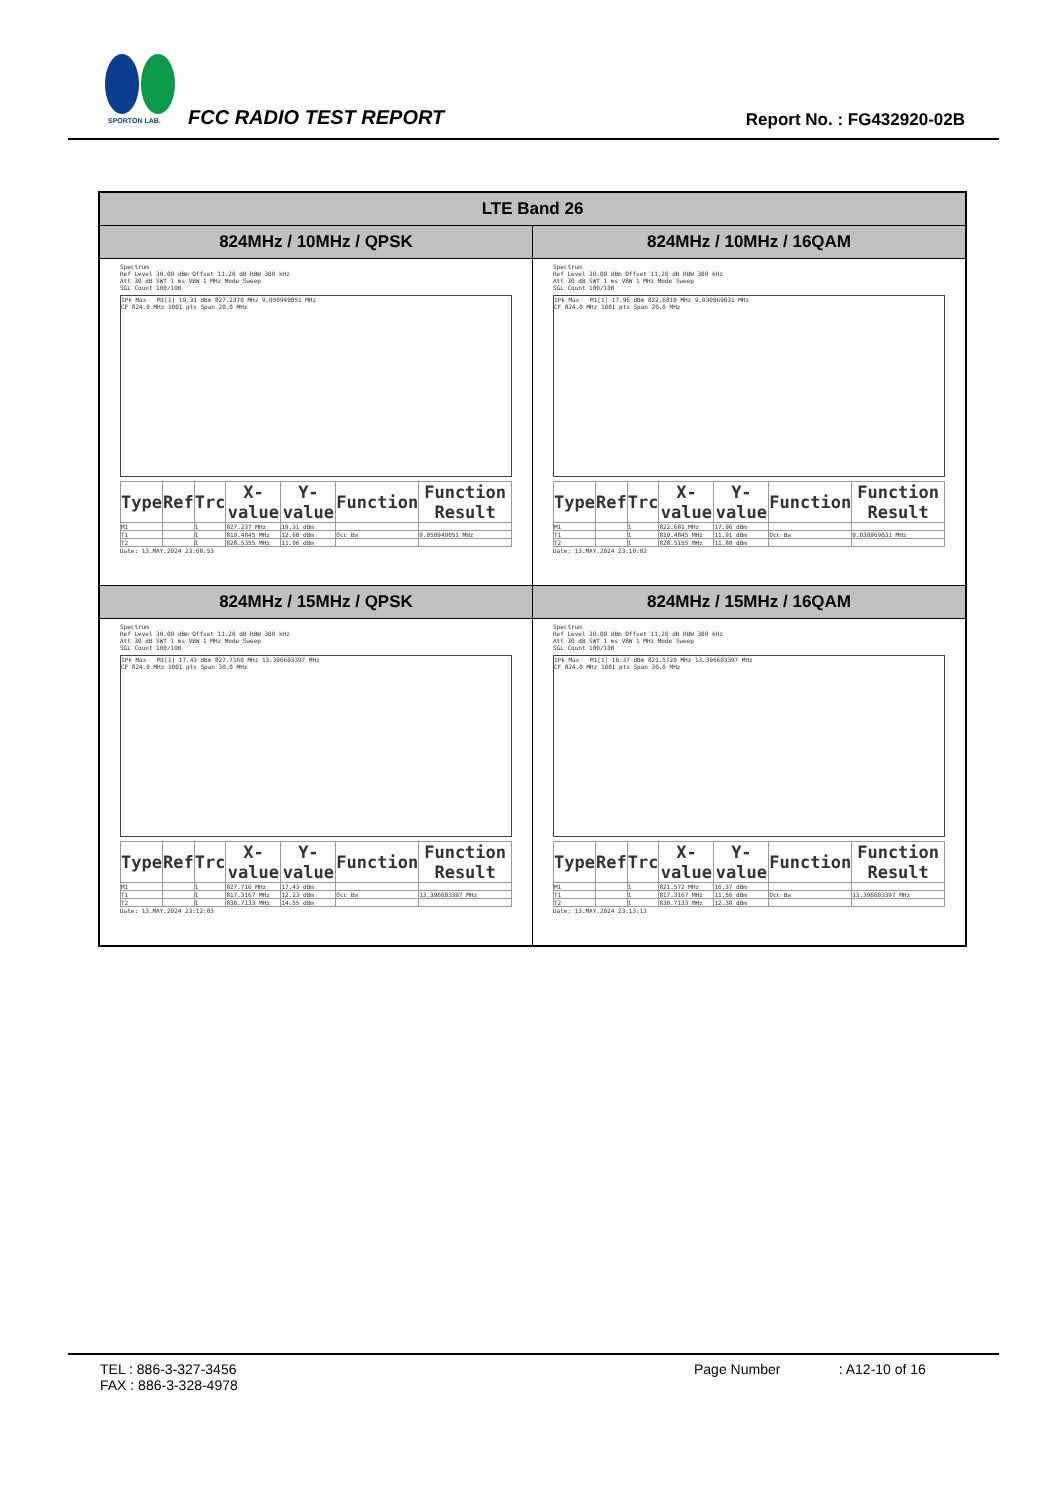SPORTON LAB.
FCC RADIO TEST REPORT Report No. : FG432920-02B
| LTE Band 26 | |
| --- | --- |
| 824MHz / 10MHz / QPSK | 824MHz / 10MHz / 16QAM |
| Spectrum Ref Level 30.00 dBm Offset 11.20 dB RBW 300 kHz Att 30 dB SWT 1 ms VBW 1 MHz Mode Sweep SGL Count 100/100 1Pk Max M1[1] 19.31 dBm 827.2370 MHz 9.050949051 MHz CF 824.0 MHz 1001 pts Span 20.0 MHz / Type / Ref / Trc / X-value / Y-value / Function / Function Result / / --- / --- / --- / --- / --- / --- / --- / / M1 / / 1 / 827.237 MHz / 19.31 dBm / / / / T1 / / 1 / 819.4845 MHz / 12.60 dBm / Occ Bw / 9.050949051 MHz / / T2 / / 1 / 828.5355 MHz / 11.96 dBm / / / Date: 13.MAY.2024 23:08:53 | Spectrum Ref Level 30.00 dBm Offset 11.20 dB RBW 300 kHz Att 30 dB SWT 1 ms VBW 1 MHz Mode Sweep SGL Count 100/100 1Pk Max M1[1] 17.96 dBm 822.6810 MHz 9.030969031 MHz CF 824.0 MHz 1001 pts Span 20.0 MHz / Type / Ref / Trc / X-value / Y-value / Function / Function Result / / --- / --- / --- / --- / --- / --- / --- / / M1 / / 1 / 822.681 MHz / 17.96 dBm / / / / T1 / / 1 / 819.4845 MHz / 11.91 dBm / Occ Bw / 9.030969031 MHz / / T2 / / 1 / 828.5155 MHz / 11.80 dBm / / / Date: 13.MAY.2024 23:10:02 |
| 824MHz / 15MHz / QPSK | 824MHz / 15MHz / 16QAM |
| Spectrum Ref Level 30.00 dBm Offset 11.20 dB RBW 300 kHz Att 30 dB SWT 1 ms VBW 1 MHz Mode Sweep SGL Count 100/100 1Pk Max M1[1] 17.43 dBm 827.7160 MHz 13.396603397 MHz CF 824.0 MHz 1001 pts Span 30.0 MHz / Type / Ref / Trc / X-value / Y-value / Function / Function Result / / --- / --- / --- / --- / --- / --- / --- / / M1 / / 1 / 827.716 MHz / 17.43 dBm / / / / T1 / / 1 / 817.3167 MHz / 12.23 dBm / Occ Bw / 13.396603397 MHz / / T2 / / 1 / 830.7133 MHz / 14.55 dBm / / / Date: 13.MAY.2024 23:12:03 | Spectrum Ref Level 30.00 dBm Offset 11.20 dB RBW 300 kHz Att 30 dB SWT 1 ms VBW 1 MHz Mode Sweep SGL Count 100/100 1Pk Max M1[1] 16.37 dBm 821.5720 MHz 13.396603397 MHz CF 824.0 MHz 1001 pts Span 30.0 MHz / Type / Ref / Trc / X-value / Y-value / Function / Function Result / / --- / --- / --- / --- / --- / --- / --- / / M1 / / 1 / 821.572 MHz / 16.37 dBm / / / / T1 / / 1 / 817.3167 MHz / 11.56 dBm / Occ Bw / 13.396603397 MHz / / T2 / / 1 / 830.7133 MHz / 12.38 dBm / / / Date: 13.MAY.2024 23:13:13 |
TEL : 886-3-327-3456
FAX : 886-3-328-4978
Page Number : A12-10 of 16